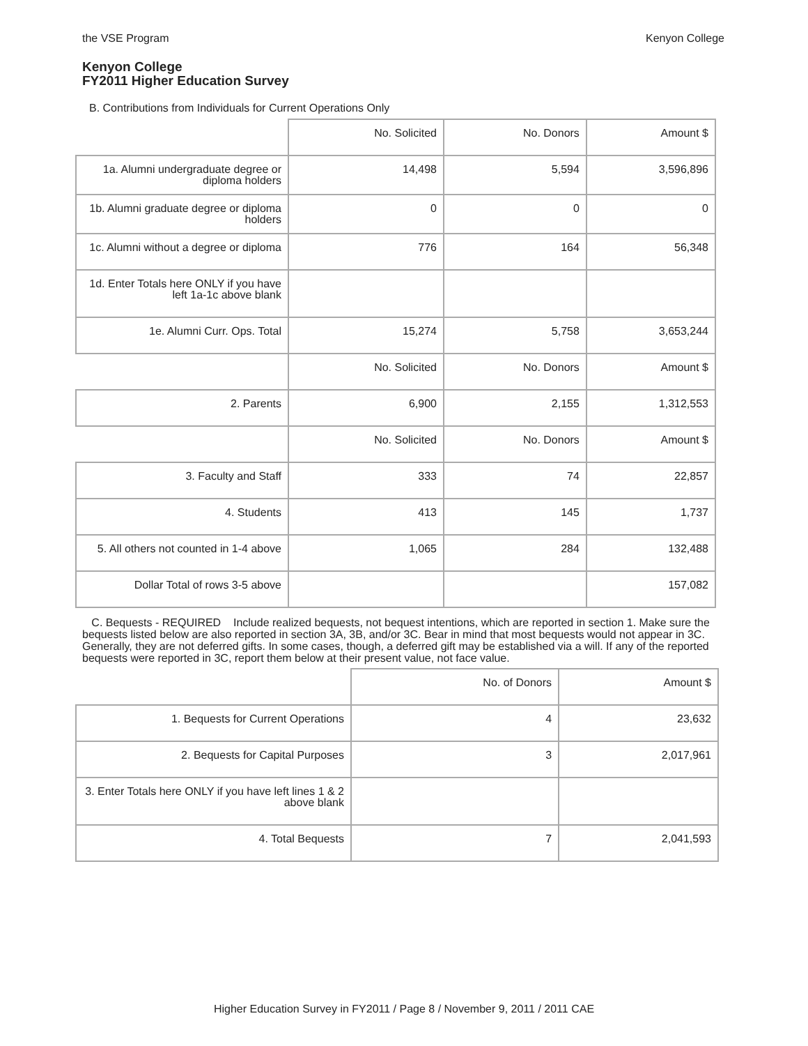the VSE Program Kenyon College
Kenyon College
FY2011 Higher Education Survey
B. Contributions from Individuals for Current Operations Only
| | No. Solicited | No. Donors | Amount $ |
| 1a. Alumni undergraduate degree or diploma holders | 14,498 | 5,594 | 3,596,896 |
| 1b. Alumni graduate degree or diploma holders | 0 | 0 | 0 |
| 1c. Alumni without a degree or diploma | 776 | 164 | 56,348 |
| 1d. Enter Totals here ONLY if you have left 1a-1c above blank | | | |
| 1e. Alumni Curr. Ops. Total | 15,274 | 5,758 | 3,653,244 |
| | No. Solicited | No. Donors | Amount $ |
| 2. Parents | 6,900 | 2,155 | 1,312,553 |
| | No. Solicited | No. Donors | Amount $ |
| 3. Faculty and Staff | 333 | 74 | 22,857 |
| 4. Students | 413 | 145 | 1,737 |
| 5. All others not counted in 1-4 above | 1,065 | 284 | 132,488 |
| Dollar Total of rows 3-5 above | | | 157,082 |
C. Bequests - REQUIRED Include realized bequests, not bequest intentions, which are reported in section 1. Make sure the bequests listed below are also reported in section 3A, 3B, and/or 3C. Bear in mind that most bequests would not appear in 3C. Generally, they are not deferred gifts. In some cases, though, a deferred gift may be established via a will. If any of the reported bequests were reported in 3C, report them below at their present value, not face value.
| | No. of Donors | Amount $ |
| 1. Bequests for Current Operations | 4 | 23,632 |
| 2. Bequests for Capital Purposes | 3 | 2,017,961 |
| 3. Enter Totals here ONLY if you have left lines 1 & 2 above blank | | |
| 4. Total Bequests | 7 | 2,041,593 |
Higher Education Survey in FY2011 / Page 8 / November 9, 2011 / 2011 CAE